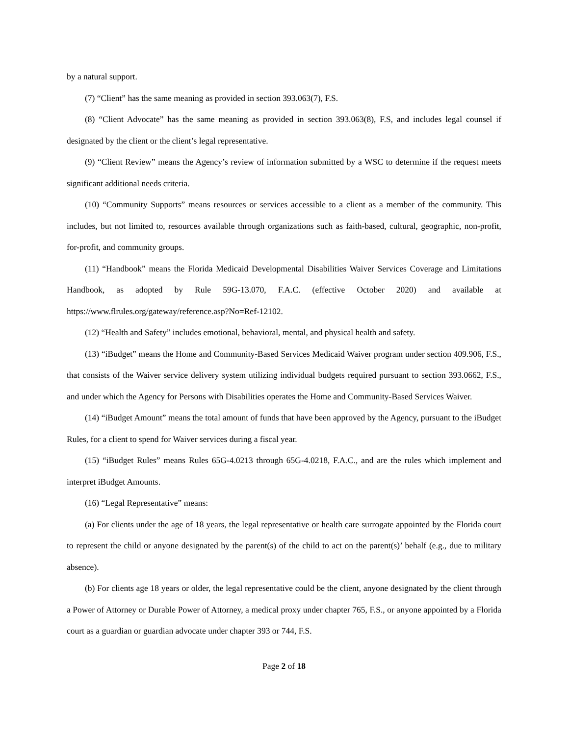by a natural support.
(7) “Client” has the same meaning as provided in section 393.063(7), F.S.
(8) “Client Advocate” has the same meaning as provided in section 393.063(8), F.S, and includes legal counsel if designated by the client or the client’s legal representative.
(9) “Client Review” means the Agency’s review of information submitted by a WSC to determine if the request meets significant additional needs criteria.
(10) “Community Supports” means resources or services accessible to a client as a member of the community. This includes, but not limited to, resources available through organizations such as faith-based, cultural, geographic, non-profit, for-profit, and community groups.
(11) “Handbook” means the Florida Medicaid Developmental Disabilities Waiver Services Coverage and Limitations Handbook, as adopted by Rule 59G-13.070, F.A.C. (effective October 2020) and available at https://www.flrules.org/gateway/reference.asp?No=Ref-12102.
(12) “Health and Safety” includes emotional, behavioral, mental, and physical health and safety.
(13) “iBudget” means the Home and Community-Based Services Medicaid Waiver program under section 409.906, F.S., that consists of the Waiver service delivery system utilizing individual budgets required pursuant to section 393.0662, F.S., and under which the Agency for Persons with Disabilities operates the Home and Community-Based Services Waiver.
(14) “iBudget Amount” means the total amount of funds that have been approved by the Agency, pursuant to the iBudget Rules, for a client to spend for Waiver services during a fiscal year.
(15) “iBudget Rules” means Rules 65G-4.0213 through 65G-4.0218, F.A.C., and are the rules which implement and interpret iBudget Amounts.
(16) “Legal Representative” means:
(a) For clients under the age of 18 years, the legal representative or health care surrogate appointed by the Florida court to represent the child or anyone designated by the parent(s) of the child to act on the parent(s)’ behalf (e.g., due to military absence).
(b) For clients age 18 years or older, the legal representative could be the client, anyone designated by the client through a Power of Attorney or Durable Power of Attorney, a medical proxy under chapter 765, F.S., or anyone appointed by a Florida court as a guardian or guardian advocate under chapter 393 or 744, F.S.
Page 2 of 18